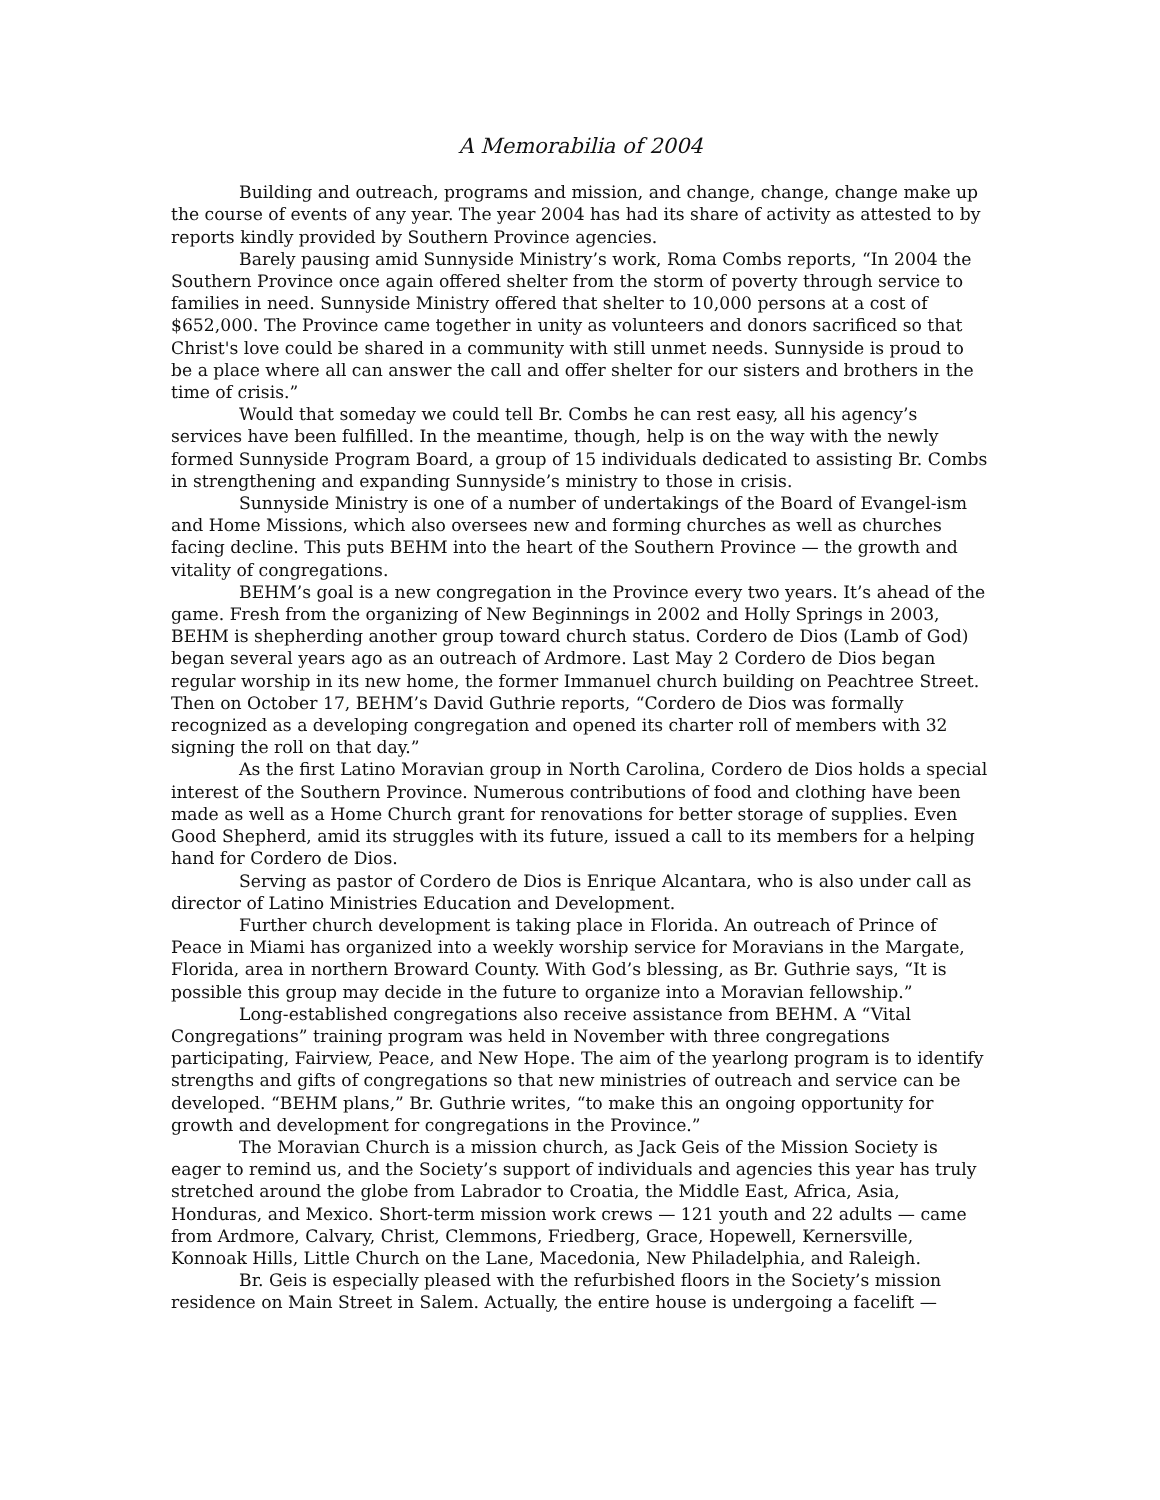A Memorabilia of 2004
Building and outreach, programs and mission, and change, change, change make up the course of events of any year. The year 2004 has had its share of activity as attested to by reports kindly provided by Southern Province agencies.
Barely pausing amid Sunnyside Ministry’s work, Roma Combs reports, “In 2004 the Southern Province once again offered shelter from the storm of poverty through service to families in need. Sunnyside Ministry offered that shelter to 10,000 persons at a cost of $652,000. The Province came together in unity as volunteers and donors sacrificed so that Christ's love could be shared in a community with still unmet needs. Sunnyside is proud to be a place where all can answer the call and offer shelter for our sisters and brothers in the time of crisis.”
Would that someday we could tell Br. Combs he can rest easy, all his agency’s services have been fulfilled. In the meantime, though, help is on the way with the newly formed Sunnyside Program Board, a group of 15 individuals dedicated to assisting Br. Combs in strengthening and expanding Sunnyside’s ministry to those in crisis.
Sunnyside Ministry is one of a number of undertakings of the Board of Evangel-ism and Home Missions, which also oversees new and forming churches as well as churches facing decline. This puts BEHM into the heart of the Southern Province — the growth and vitality of congregations.
BEHM’s goal is a new congregation in the Province every two years. It’s ahead of the game. Fresh from the organizing of New Beginnings in 2002 and Holly Springs in 2003, BEHM is shepherding another group toward church status. Cordero de Dios (Lamb of God) began several years ago as an outreach of Ardmore. Last May 2 Cordero de Dios began regular worship in its new home, the former Immanuel church building on Peachtree Street. Then on October 17, BEHM’s David Guthrie reports, “Cordero de Dios was formally recognized as a developing congregation and opened its charter roll of members with 32 signing the roll on that day.”
As the first Latino Moravian group in North Carolina, Cordero de Dios holds a special interest of the Southern Province. Numerous contributions of food and clothing have been made as well as a Home Church grant for renovations for better storage of supplies. Even Good Shepherd, amid its struggles with its future, issued a call to its members for a helping hand for Cordero de Dios.
Serving as pastor of Cordero de Dios is Enrique Alcantara, who is also under call as director of Latino Ministries Education and Development.
Further church development is taking place in Florida. An outreach of Prince of Peace in Miami has organized into a weekly worship service for Moravians in the Margate, Florida, area in northern Broward County. With God’s blessing, as Br. Guthrie says, “It is possible this group may decide in the future to organize into a Moravian fellowship.”
Long-established congregations also receive assistance from BEHM. A “Vital Congregations” training program was held in November with three congregations participating, Fairview, Peace, and New Hope. The aim of the yearlong program is to identify strengths and gifts of congregations so that new ministries of outreach and service can be developed. “BEHM plans,” Br. Guthrie writes, “to make this an ongoing opportunity for growth and development for congregations in the Province.”
The Moravian Church is a mission church, as Jack Geis of the Mission Society is eager to remind us, and the Society’s support of individuals and agencies this year has truly stretched around the globe from Labrador to Croatia, the Middle East, Africa, Asia, Honduras, and Mexico. Short-term mission work crews — 121 youth and 22 adults — came from Ardmore, Calvary, Christ, Clemmons, Friedberg, Grace, Hopewell, Kernersville, Konnoak Hills, Little Church on the Lane, Macedonia, New Philadelphia, and Raleigh.
Br. Geis is especially pleased with the refurbished floors in the Society’s mission residence on Main Street in Salem. Actually, the entire house is undergoing a facelift —